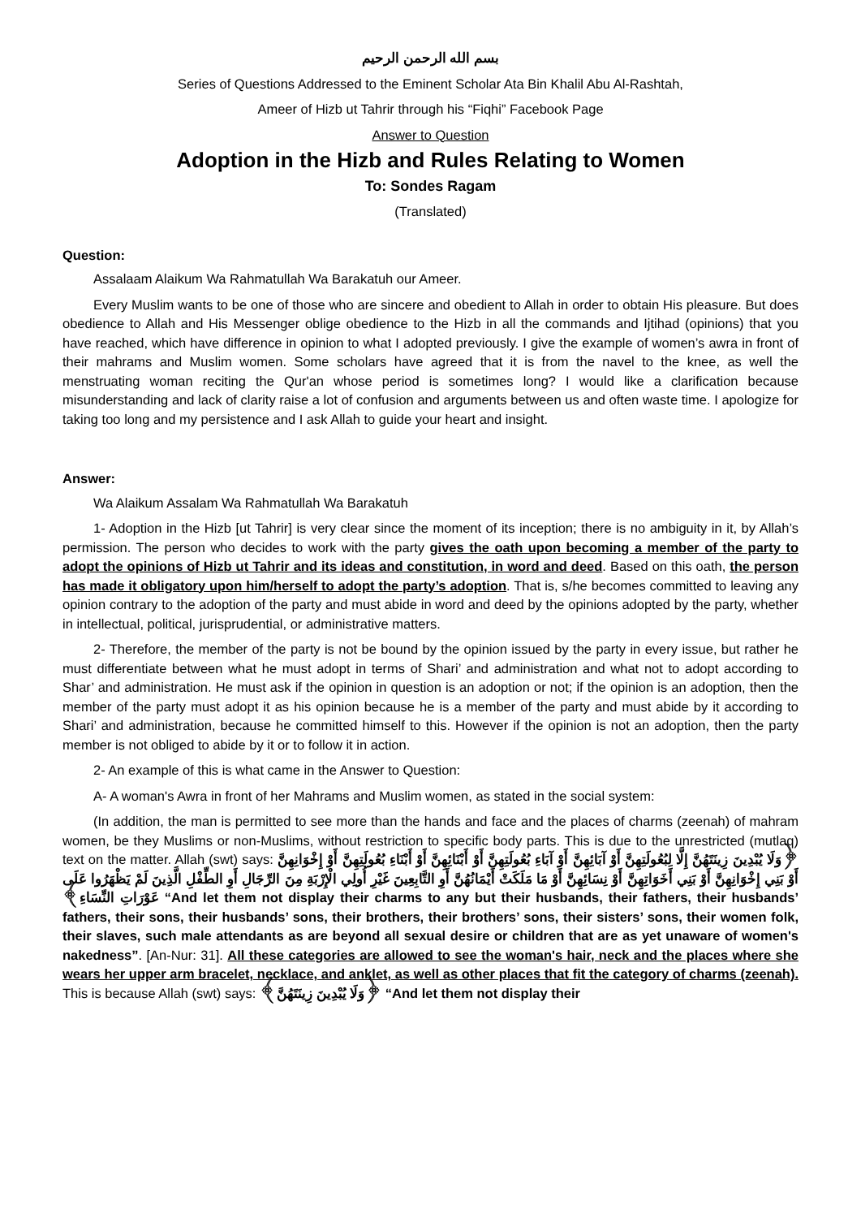بسم الله الرحمن الرحيم
Series of Questions Addressed to the Eminent Scholar Ata Bin Khalil Abu Al-Rashtah,
Ameer of Hizb ut Tahrir through his “Fiqhi” Facebook Page
Answer to Question
Adoption in the Hizb and Rules Relating to Women
To: Sondes Ragam
(Translated)
Question:
Assalaam Alaikum Wa Rahmatullah Wa Barakatuh our Ameer.
Every Muslim wants to be one of those who are sincere and obedient to Allah in order to obtain His pleasure. But does obedience to Allah and His Messenger oblige obedience to the Hizb in all the commands and Ijtihad (opinions) that you have reached, which have difference in opinion to what I adopted previously. I give the example of women’s awra in front of their mahrams and Muslim women. Some scholars have agreed that it is from the navel to the knee, as well the menstruating woman reciting the Qur'an whose period is sometimes long? I would like a clarification because misunderstanding and lack of clarity raise a lot of confusion and arguments between us and often waste time. I apologize for taking too long and my persistence and I ask Allah to guide your heart and insight.
Answer:
Wa Alaikum Assalam Wa Rahmatullah Wa Barakatuh
1- Adoption in the Hizb [ut Tahrir] is very clear since the moment of its inception; there is no ambiguity in it, by Allah’s permission. The person who decides to work with the party gives the oath upon becoming a member of the party to adopt the opinions of Hizb ut Tahrir and its ideas and constitution, in word and deed. Based on this oath, the person has made it obligatory upon him/herself to adopt the party’s adoption. That is, s/he becomes committed to leaving any opinion contrary to the adoption of the party and must abide in word and deed by the opinions adopted by the party, whether in intellectual, political, jurisprudential, or administrative matters.
2- Therefore, the member of the party is not be bound by the opinion issued by the party in every issue, but rather he must differentiate between what he must adopt in terms of Shari’ and administration and what not to adopt according to Shar’ and administration. He must ask if the opinion in question is an adoption or not; if the opinion is an adoption, then the member of the party must adopt it as his opinion because he is a member of the party and must abide by it according to Shari’ and administration, because he committed himself to this. However if the opinion is not an adoption, then the party member is not obliged to abide by it or to follow it in action.
2- An example of this is what came in the Answer to Question:
A- A woman's Awra in front of her Mahrams and Muslim women, as stated in the social system:
(In addition, the man is permitted to see more than the hands and face and the places of charms (zeenah) of mahram women, be they Muslims or non-Muslims, without restriction to specific body parts. This is due to the unrestricted (mutlaq) text on the matter. Allah (swt) says: ﴿وَلَا يُبْدِينَ زِينَتَهُنَّ إِلَّا لِبُعُولَتِهِنَّ أَوْ آبَائِهِنَّ أَوْ آبَاءِ بُعُولَتِهِنَّ أَوْ أَبْنَائِهِنَّ أَوْ أَبْنَاءِ بُعُولَتِهِنَّ أَوْ إِخْوَانِهِنَّ أَوْ بَنِي إِخْوَانِهِنَّ أَوْ بَنِي أَخَوَاتِهِنَّ أَوْ نِسَائِهِنَّ أَوْ مَا مَلَكَتْ أَيْمَانُهُنَّ أَوِ التَّابِعِينَ غَيْرِ أُولِي الْإِرْبَةِ مِنَ الرِّجَالِ أَوِ الطِّفْلِ الَّذِينَ لَمْ يَظْهَرُوا عَلَى عَوْرَاتِ النِّسَاءِ﴾ “And let them not display their charms to any but their husbands, their fathers, their husbands’ fathers, their sons, their husbands’ sons, their brothers, their brothers’ sons, their sisters’ sons, their women folk, their slaves, such male attendants as are beyond all sexual desire or children that are as yet unaware of women's nakedness”. [An-Nur: 31]. All these categories are allowed to see the woman's hair, neck and the places where she wears her upper arm bracelet, necklace, and anklet, as well as other places that fit the category of charms (zeenah). This is because Allah (swt) says: ﴿وَلَا يُبْدِينَ زِينَتَهُنَّ﴾ “And let them not display their